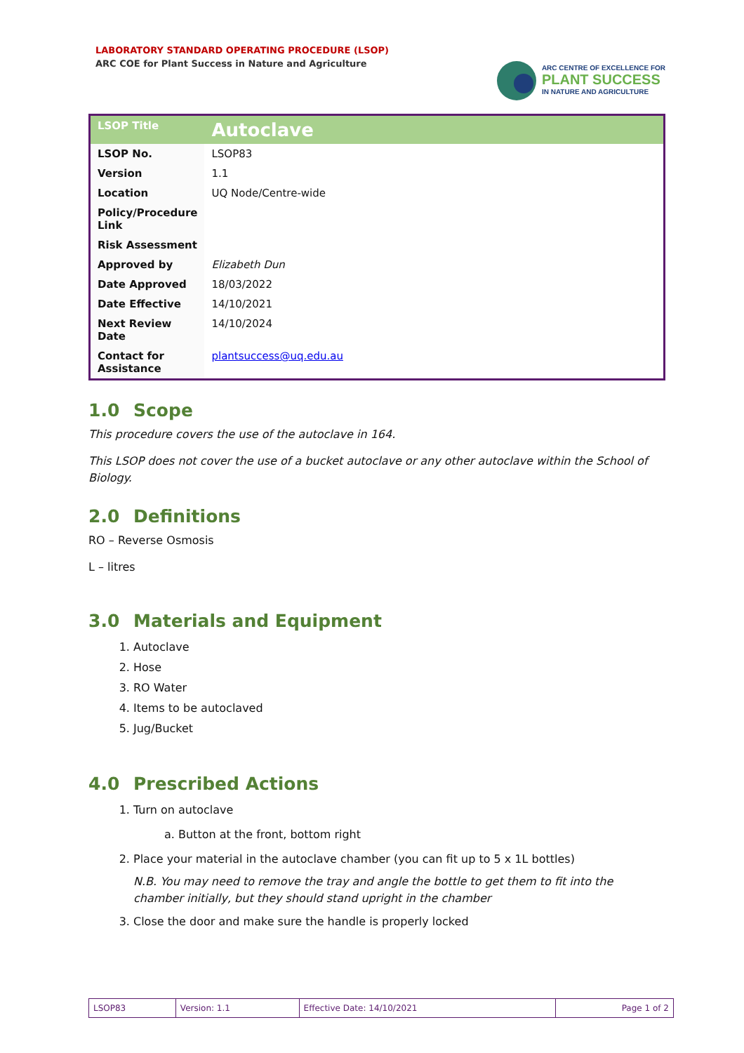LABORATORY STANDARD OPERATING PROCEDURE (LSOP)
ARC COE for Plant Success in Nature and Agriculture
ARC CENTRE OF EXCELLENCE FOR
PLANT SUCCESS
IN NATURE AND AGRICULTURE
| LSOP Title | Autoclave |
| LSOP No. | LSOP83 |
| Version | 1.1 |
| Location | UQ Node/Centre-wide |
| Policy/Procedure Link | |
| Risk Assessment | |
| Approved by | Elizabeth Dun |
| Date Approved | 18/03/2022 |
| Date Effective | 14/10/2021 |
| Next Review Date | 14/10/2024 |
| Contact for Assistance | plantsuccess@uq.edu.au |
1.0 Scope
This procedure covers the use of the autoclave in 164.
This LSOP does not cover the use of a bucket autoclave or any other autoclave within the School of Biology.
2.0 Definitions
RO – Reverse Osmosis
L – litres
3.0 Materials and Equipment
1. Autoclave
2. Hose
3. RO Water
4. Items to be autoclaved
5. Jug/Bucket
4.0 Prescribed Actions
1. Turn on autoclave
a. Button at the front, bottom right
2. Place your material in the autoclave chamber (you can fit up to 5 x 1L bottles)
N.B. You may need to remove the tray and angle the bottle to get them to fit into the chamber initially, but they should stand upright in the chamber
3. Close the door and make sure the handle is properly locked
| LSOP83 | Version: 1.1 | Effective Date: 14/10/2021 | Page 1 of 2 |